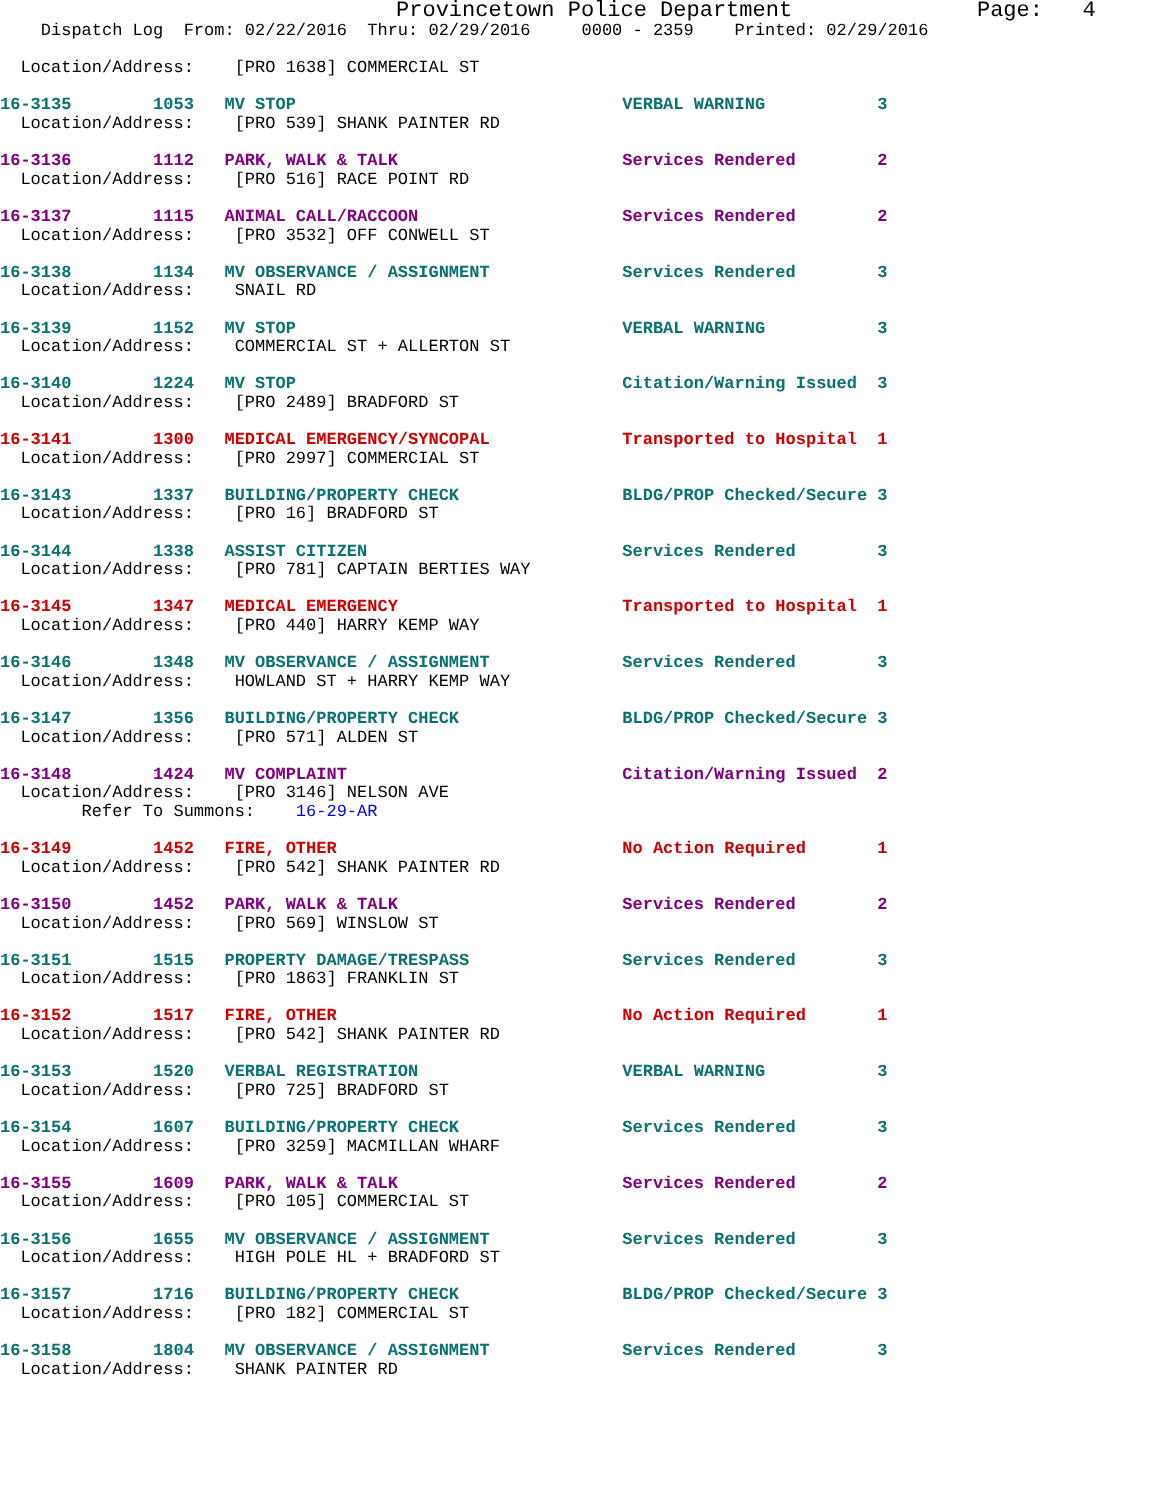Provincetown Police Department              Page:   4
    Dispatch Log  From: 02/22/2016  Thru: 02/29/2016     0000 - 2359    Printed: 02/29/2016

  Location/Address:    [PRO 1638] COMMERCIAL ST

16-3135        1053   MV STOP                                VERBAL WARNING           3
  Location/Address:    [PRO 539] SHANK PAINTER RD

16-3136        1112   PARK, WALK & TALK                      Services Rendered        2
  Location/Address:    [PRO 516] RACE POINT RD

16-3137        1115   ANIMAL CALL/RACCOON                    Services Rendered        2
  Location/Address:    [PRO 3532] OFF CONWELL ST

16-3138        1134   MV OBSERVANCE / ASSIGNMENT             Services Rendered        3
  Location/Address:    SNAIL RD

16-3139        1152   MV STOP                                VERBAL WARNING           3
  Location/Address:    COMMERCIAL ST + ALLERTON ST

16-3140        1224   MV STOP                                Citation/Warning Issued  3
  Location/Address:    [PRO 2489] BRADFORD ST

16-3141        1300   MEDICAL EMERGENCY/SYNCOPAL             Transported to Hospital  1
  Location/Address:    [PRO 2997] COMMERCIAL ST

16-3143        1337   BUILDING/PROPERTY CHECK                BLDG/PROP Checked/Secure 3
  Location/Address:    [PRO 16] BRADFORD ST

16-3144        1338   ASSIST CITIZEN                         Services Rendered        3
  Location/Address:    [PRO 781] CAPTAIN BERTIES WAY

16-3145        1347   MEDICAL EMERGENCY                      Transported to Hospital  1
  Location/Address:    [PRO 440] HARRY KEMP WAY

16-3146        1348   MV OBSERVANCE / ASSIGNMENT             Services Rendered        3
  Location/Address:    HOWLAND ST + HARRY KEMP WAY

16-3147        1356   BUILDING/PROPERTY CHECK                BLDG/PROP Checked/Secure 3
  Location/Address:    [PRO 571] ALDEN ST

16-3148        1424   MV COMPLAINT                           Citation/Warning Issued  2
  Location/Address:    [PRO 3146] NELSON AVE
        Refer To Summons:    16-29-AR

16-3149        1452   FIRE, OTHER                            No Action Required       1
  Location/Address:    [PRO 542] SHANK PAINTER RD

16-3150        1452   PARK, WALK & TALK                      Services Rendered        2
  Location/Address:    [PRO 569] WINSLOW ST

16-3151        1515   PROPERTY DAMAGE/TRESPASS               Services Rendered        3
  Location/Address:    [PRO 1863] FRANKLIN ST

16-3152        1517   FIRE, OTHER                            No Action Required       1
  Location/Address:    [PRO 542] SHANK PAINTER RD

16-3153        1520   VERBAL REGISTRATION                    VERBAL WARNING           3
  Location/Address:    [PRO 725] BRADFORD ST

16-3154        1607   BUILDING/PROPERTY CHECK                Services Rendered        3
  Location/Address:    [PRO 3259] MACMILLAN WHARF

16-3155        1609   PARK, WALK & TALK                      Services Rendered        2
  Location/Address:    [PRO 105] COMMERCIAL ST

16-3156        1655   MV OBSERVANCE / ASSIGNMENT             Services Rendered        3
  Location/Address:    HIGH POLE HL + BRADFORD ST

16-3157        1716   BUILDING/PROPERTY CHECK                BLDG/PROP Checked/Secure 3
  Location/Address:    [PRO 182] COMMERCIAL ST

16-3158        1804   MV OBSERVANCE / ASSIGNMENT             Services Rendered        3
  Location/Address:    SHANK PAINTER RD